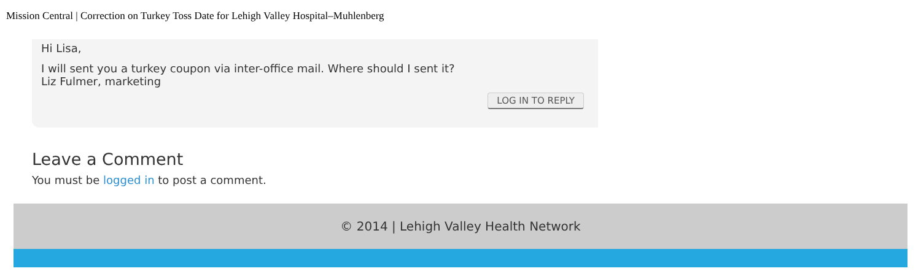Mission Central | Correction on Turkey Toss Date for Lehigh Valley Hospital–Muhlenberg
Hi Lisa,
I will sent you a turkey coupon via inter-office mail. Where should I sent it?
Liz Fulmer, marketing
LOG IN TO REPLY
Leave a Comment
You must be logged in to post a comment.
© 2014 | Lehigh Valley Health Network